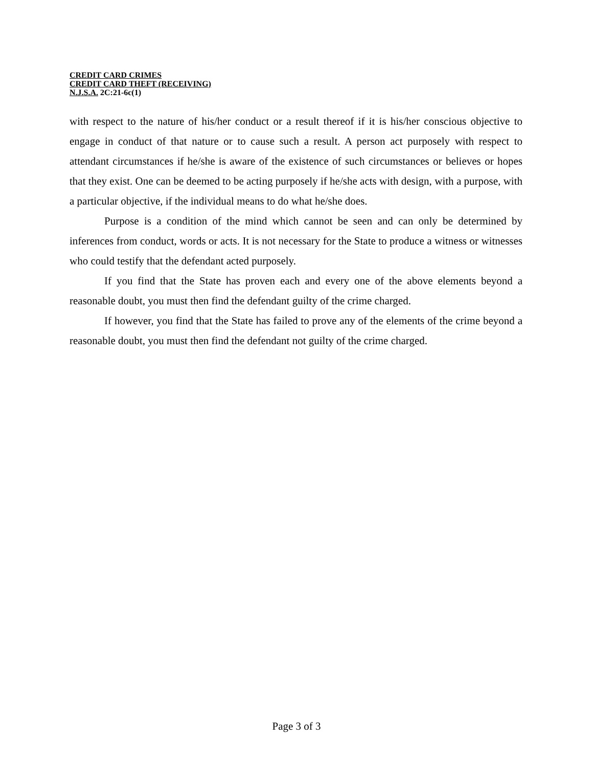CREDIT CARD CRIMES
CREDIT CARD THEFT (RECEIVING)
N.J.S.A. 2C:21-6c(1)
with respect to the nature of his/her conduct or a result thereof if it is his/her conscious objective to engage in conduct of that nature or to cause such a result. A person act purposely with respect to attendant circumstances if he/she is aware of the existence of such circumstances or believes or hopes that they exist. One can be deemed to be acting purposely if he/she acts with design, with a purpose, with a particular objective, if the individual means to do what he/she does.
Purpose is a condition of the mind which cannot be seen and can only be determined by inferences from conduct, words or acts. It is not necessary for the State to produce a witness or witnesses who could testify that the defendant acted purposely.
If you find that the State has proven each and every one of the above elements beyond a reasonable doubt, you must then find the defendant guilty of the crime charged.
If however, you find that the State has failed to prove any of the elements of the crime beyond a reasonable doubt, you must then find the defendant not guilty of the crime charged.
Page 3 of 3